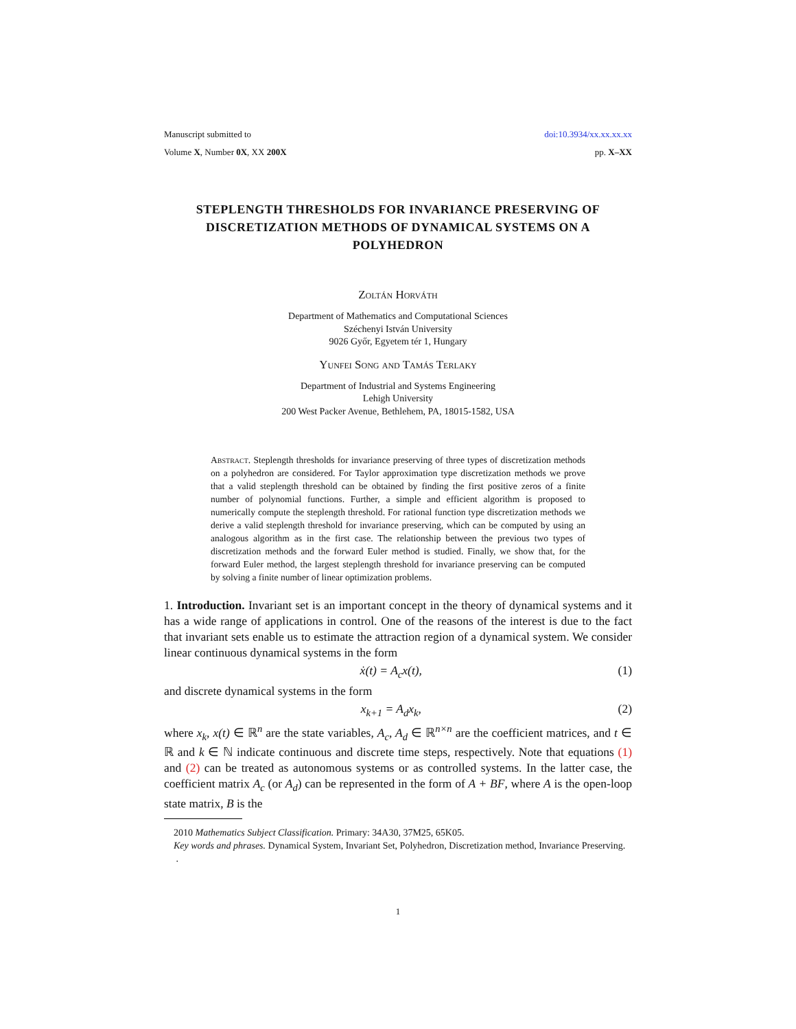Manuscript submitted to doi:10.3934/xx.xx.xx.xx
Volume X, Number 0X, XX 200X pp. X–XX
STEPLENGTH THRESHOLDS FOR INVARIANCE PRESERVING OF DISCRETIZATION METHODS OF DYNAMICAL SYSTEMS ON A POLYHEDRON
Zoltán Horváth
Department of Mathematics and Computational Sciences
Széchenyi István University
9026 Győr, Egyetem tér 1, Hungary
Yunfei Song and Tamás Terlaky
Department of Industrial and Systems Engineering
Lehigh University
200 West Packer Avenue, Bethlehem, PA, 18015-1582, USA
Abstract. Steplength thresholds for invariance preserving of three types of discretization methods on a polyhedron are considered. For Taylor approximation type discretization methods we prove that a valid steplength threshold can be obtained by finding the first positive zeros of a finite number of polynomial functions. Further, a simple and efficient algorithm is proposed to numerically compute the steplength threshold. For rational function type discretization methods we derive a valid steplength threshold for invariance preserving, which can be computed by using an analogous algorithm as in the first case. The relationship between the previous two types of discretization methods and the forward Euler method is studied. Finally, we show that, for the forward Euler method, the largest steplength threshold for invariance preserving can be computed by solving a finite number of linear optimization problems.
1. Introduction. Invariant set is an important concept in the theory of dynamical systems and it has a wide range of applications in control. One of the reasons of the interest is due to the fact that invariant sets enable us to estimate the attraction region of a dynamical system. We consider linear continuous dynamical systems in the form
ẋ(t) = A<sub>c</sub>x(t), (1)
and discrete dynamical systems in the form
x<sub>k+1</sub> = A<sub>d</sub>x<sub>k</sub>, (2)
where x<sub>k</sub>, x(t) ∈ ℝ<sup>n</sup> are the state variables, A<sub>c</sub>, A<sub>d</sub> ∈ ℝ<sup>n×n</sup> are the coefficient matrices, and t ∈ ℝ and k ∈ ℕ indicate continuous and discrete time steps, respectively. Note that equations (1) and (2) can be treated as autonomous systems or as controlled systems. In the latter case, the coefficient matrix A<sub>c</sub> (or A<sub>d</sub>) can be represented in the form of A + BF, where A is the open-loop state matrix, B is the
2010 Mathematics Subject Classification. Primary: 34A30, 37M25, 65K05.
Key words and phrases. Dynamical System, Invariant Set, Polyhedron, Discretization method, Invariance Preserving.
.
1